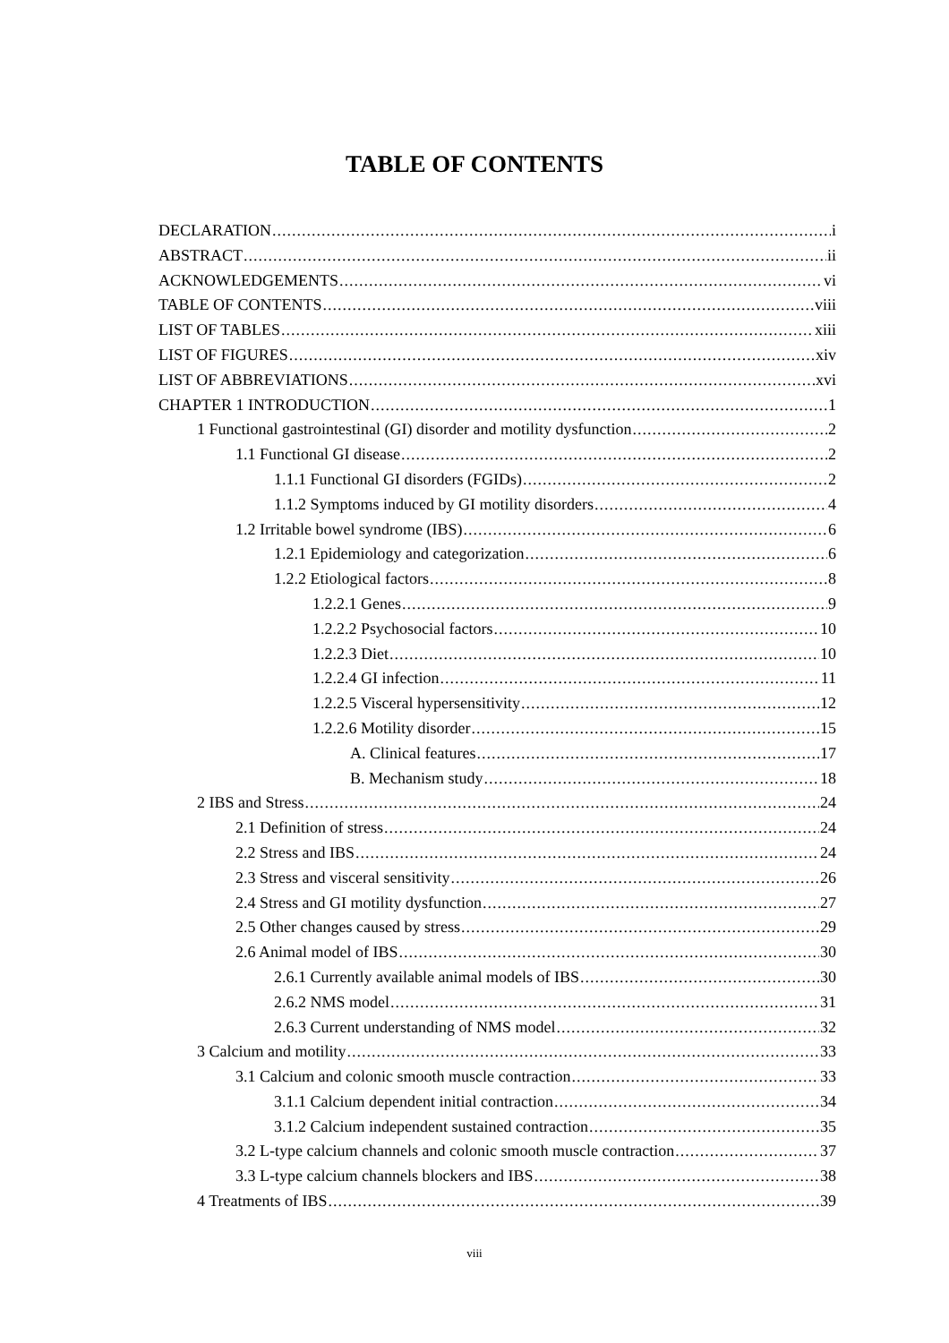TABLE OF CONTENTS
DECLARATION i
ABSTRACT ii
ACKNOWLEDGEMENTS vi
TABLE OF CONTENTS viii
LIST OF TABLES xiii
LIST OF FIGURES xiv
LIST OF ABBREVIATIONS xvi
CHAPTER 1 INTRODUCTION 1
1 Functional gastrointestinal (GI) disorder and motility dysfunction 2
1.1 Functional GI disease 2
1.1.1 Functional GI disorders (FGIDs) 2
1.1.2 Symptoms induced by GI motility disorders 4
1.2 Irritable bowel syndrome (IBS) 6
1.2.1 Epidemiology and categorization 6
1.2.2 Etiological factors 8
1.2.2.1 Genes 9
1.2.2.2 Psychosocial factors 10
1.2.2.3 Diet 10
1.2.2.4 GI infection 11
1.2.2.5 Visceral hypersensitivity 12
1.2.2.6 Motility disorder 15
A. Clinical features 17
B. Mechanism study 18
2 IBS and Stress 24
2.1 Definition of stress 24
2.2 Stress and IBS 24
2.3 Stress and visceral sensitivity 26
2.4 Stress and GI motility dysfunction 27
2.5 Other changes caused by stress 29
2.6 Animal model of IBS 30
2.6.1 Currently available animal models of IBS 30
2.6.2 NMS model 31
2.6.3 Current understanding of NMS model 32
3 Calcium and motility 33
3.1 Calcium and colonic smooth muscle contraction 33
3.1.1 Calcium dependent initial contraction 34
3.1.2 Calcium independent sustained contraction 35
3.2 L-type calcium channels and colonic smooth muscle contraction 37
3.3 L-type calcium channels blockers and IBS 38
4 Treatments of IBS 39
viii